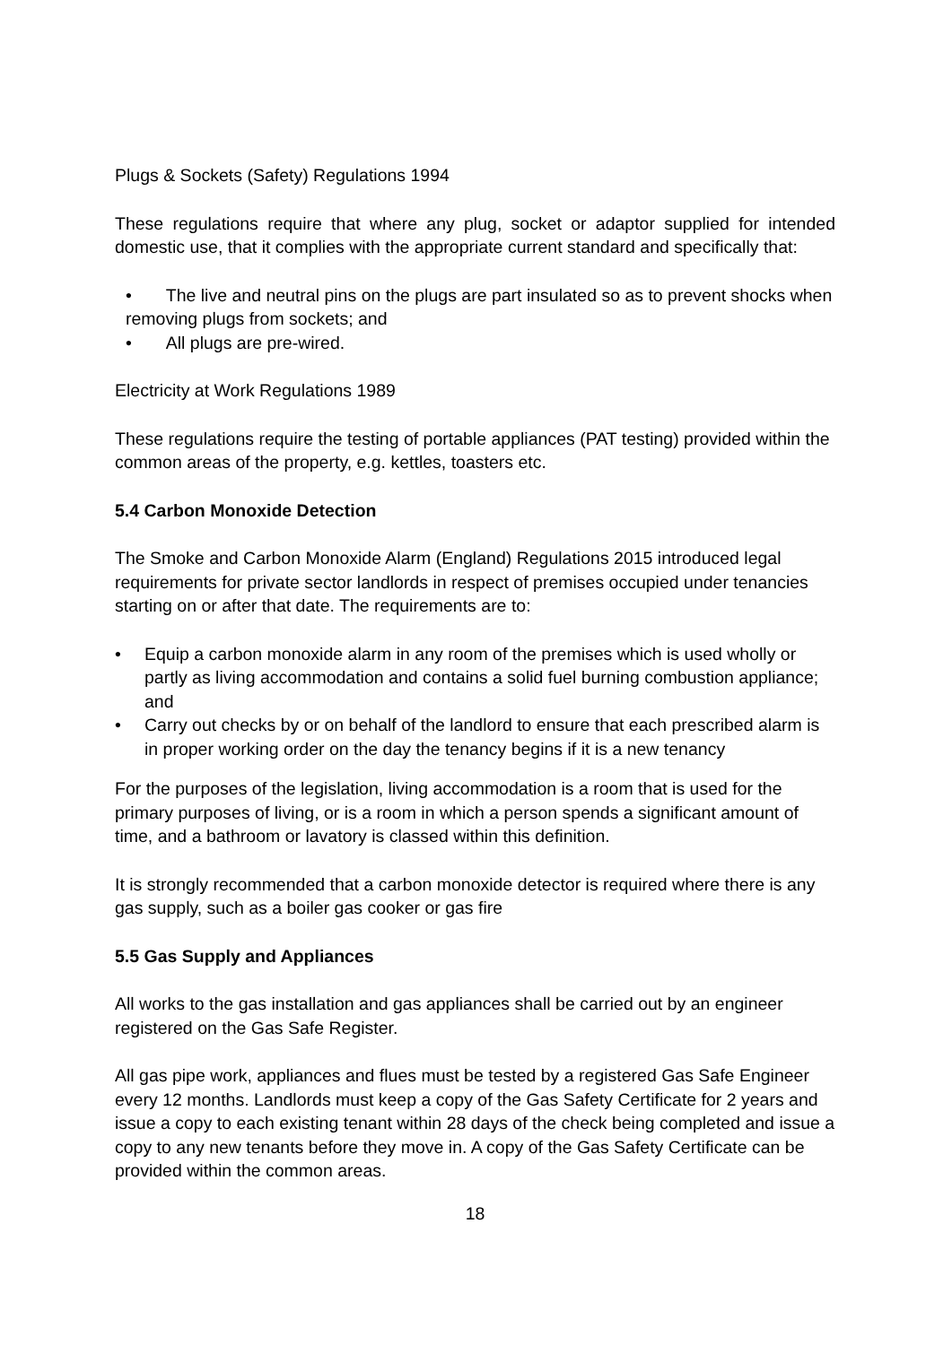Plugs & Sockets (Safety) Regulations 1994
These regulations require that where any plug, socket or adaptor supplied for intended domestic use, that it complies with the appropriate current standard and specifically that:
• The live and neutral pins on the plugs are part insulated so as to prevent shocks when removing plugs from sockets; and
• All plugs are pre-wired.
Electricity at Work Regulations 1989
These regulations require the testing of portable appliances (PAT testing) provided within the common areas of the property, e.g. kettles, toasters etc.
5.4 Carbon Monoxide Detection
The Smoke and Carbon Monoxide Alarm (England) Regulations 2015 introduced legal requirements for private sector landlords in respect of premises occupied under tenancies starting on or after that date. The requirements are to:
• Equip a carbon monoxide alarm in any room of the premises which is used wholly or partly as living accommodation and contains a solid fuel burning combustion appliance; and
• Carry out checks by or on behalf of the landlord to ensure that each prescribed alarm is in proper working order on the day the tenancy begins if it is a new tenancy
For the purposes of the legislation, living accommodation is a room that is used for the primary purposes of living, or is a room in which a person spends a significant amount of time, and a bathroom or lavatory is classed within this definition.
It is strongly recommended that a carbon monoxide detector is required where there is any gas supply, such as a boiler gas cooker or gas fire
5.5 Gas Supply and Appliances
All works to the gas installation and gas appliances shall be carried out by an engineer registered on the Gas Safe Register.
All gas pipe work, appliances and flues must be tested by a registered Gas Safe Engineer every 12 months. Landlords must keep a copy of the Gas Safety Certificate for 2 years and issue a copy to each existing tenant within 28 days of the check being completed and issue a copy to any new tenants before they move in. A copy of the Gas Safety Certificate can be provided within the common areas.
18